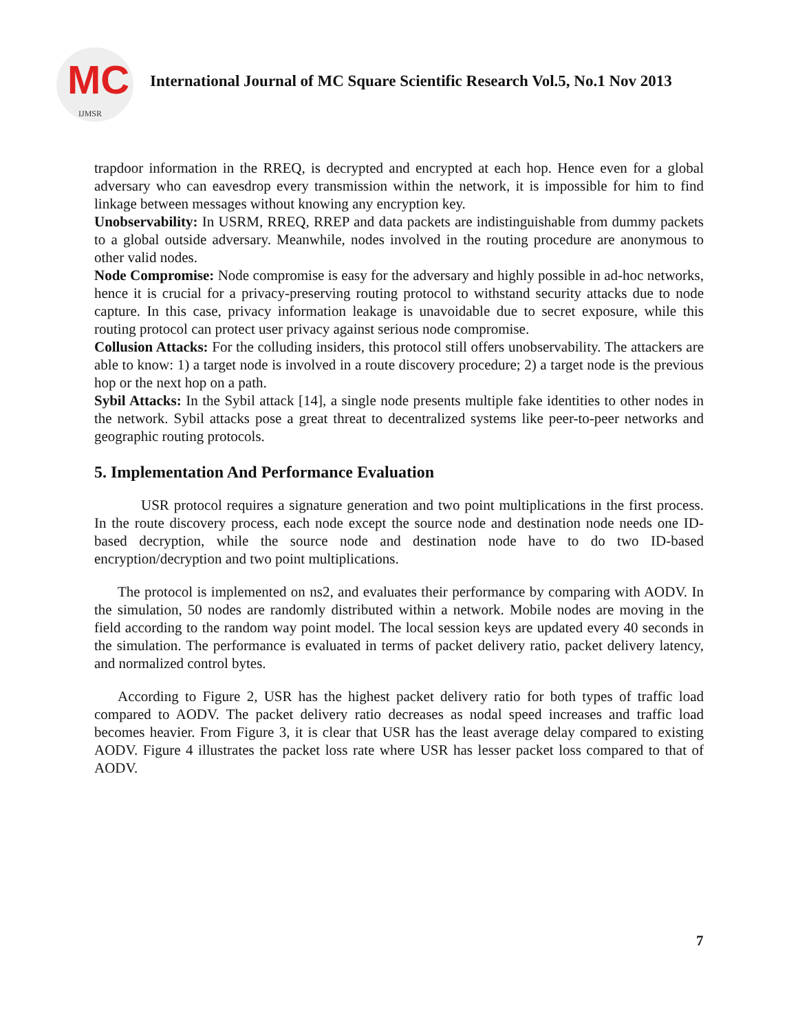MC
IJMSR
International Journal of MC Square Scientific Research Vol.5, No.1 Nov 2013
trapdoor information in the RREQ, is decrypted and encrypted at each hop. Hence even for a global adversary who can eavesdrop every transmission within the network, it is impossible for him to find linkage between messages without knowing any encryption key.
Unobservability: In USRM, RREQ, RREP and data packets are indistinguishable from dummy packets to a global outside adversary. Meanwhile, nodes involved in the routing procedure are anonymous to other valid nodes.
Node Compromise: Node compromise is easy for the adversary and highly possible in ad-hoc networks, hence it is crucial for a privacy-preserving routing protocol to withstand security attacks due to node capture. In this case, privacy information leakage is unavoidable due to secret exposure, while this routing protocol can protect user privacy against serious node compromise.
Collusion Attacks: For the colluding insiders, this protocol still offers unobservability. The attackers are able to know: 1) a target node is involved in a route discovery procedure; 2) a target node is the previous hop or the next hop on a path.
Sybil Attacks: In the Sybil attack [14], a single node presents multiple fake identities to other nodes in the network. Sybil attacks pose a great threat to decentralized systems like peer-to-peer networks and geographic routing protocols.
5. Implementation And Performance Evaluation
USR protocol requires a signature generation and two point multiplications in the first process. In the route discovery process, each node except the source node and destination node needs one ID-based decryption, while the source node and destination node have to do two ID-based encryption/decryption and two point multiplications.
The protocol is implemented on ns2, and evaluates their performance by comparing with AODV. In the simulation, 50 nodes are randomly distributed within a network. Mobile nodes are moving in the field according to the random way point model. The local session keys are updated every 40 seconds in the simulation. The performance is evaluated in terms of packet delivery ratio, packet delivery latency, and normalized control bytes.
According to Figure 2, USR has the highest packet delivery ratio for both types of traffic load compared to AODV. The packet delivery ratio decreases as nodal speed increases and traffic load becomes heavier. From Figure 3, it is clear that USR has the least average delay compared to existing AODV. Figure 4 illustrates the packet loss rate where USR has lesser packet loss compared to that of AODV.
7